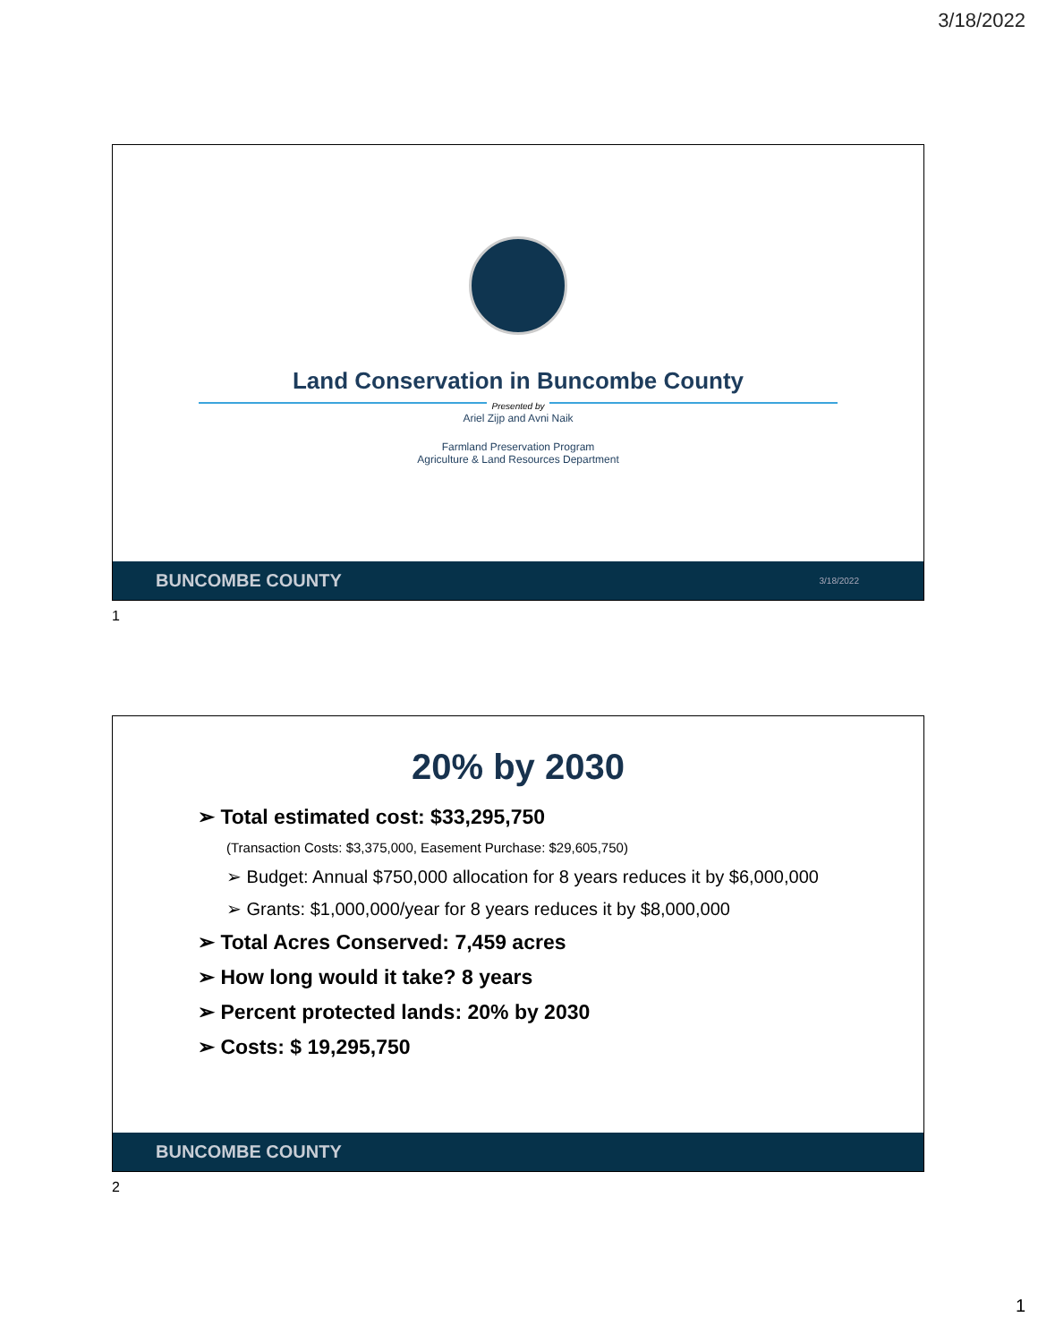3/18/2022
Land Conservation in Buncombe County
Presented by
Ariel Zijp and Avni Naik
Farmland Preservation Program
Agriculture & Land Resources Department
BUNCOMBE COUNTY 3/18/2022
1
20% by 2030
➢ Total estimated cost: $33,295,750
(Transaction Costs: $3,375,000, Easement Purchase: $29,605,750)
➢ Budget: Annual $750,000 allocation for 8 years reduces it by $6,000,000
➢ Grants: $1,000,000/year for 8 years reduces it by $8,000,000
➢ Total Acres Conserved: 7,459 acres
➢ How long would it take? 8 years
➢ Percent protected lands: 20% by 2030
➢ Costs: $ 19,295,750
BUNCOMBE COUNTY
2
1